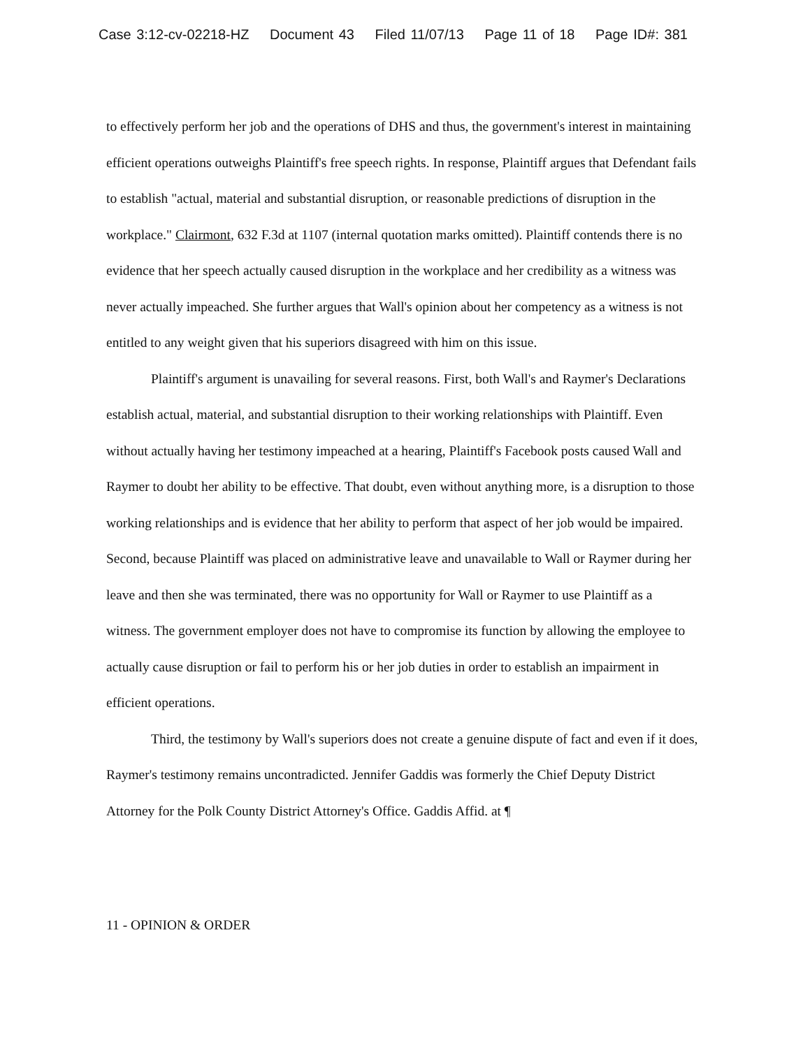Case 3:12-cv-02218-HZ Document 43 Filed 11/07/13 Page 11 of 18 Page ID#: 381
to effectively perform her job and the operations of DHS and thus, the government's interest in maintaining efficient operations outweighs Plaintiff's free speech rights. In response, Plaintiff argues that Defendant fails to establish "actual, material and substantial disruption, or reasonable predictions of disruption in the workplace." Clairmont, 632 F.3d at 1107 (internal quotation marks omitted). Plaintiff contends there is no evidence that her speech actually caused disruption in the workplace and her credibility as a witness was never actually impeached. She further argues that Wall's opinion about her competency as a witness is not entitled to any weight given that his superiors disagreed with him on this issue.
Plaintiff's argument is unavailing for several reasons. First, both Wall's and Raymer's Declarations establish actual, material, and substantial disruption to their working relationships with Plaintiff. Even without actually having her testimony impeached at a hearing, Plaintiff's Facebook posts caused Wall and Raymer to doubt her ability to be effective. That doubt, even without anything more, is a disruption to those working relationships and is evidence that her ability to perform that aspect of her job would be impaired. Second, because Plaintiff was placed on administrative leave and unavailable to Wall or Raymer during her leave and then she was terminated, there was no opportunity for Wall or Raymer to use Plaintiff as a witness. The government employer does not have to compromise its function by allowing the employee to actually cause disruption or fail to perform his or her job duties in order to establish an impairment in efficient operations.
Third, the testimony by Wall's superiors does not create a genuine dispute of fact and even if it does, Raymer's testimony remains uncontradicted. Jennifer Gaddis was formerly the Chief Deputy District Attorney for the Polk County District Attorney's Office. Gaddis Affid. at ¶
11 - OPINION & ORDER